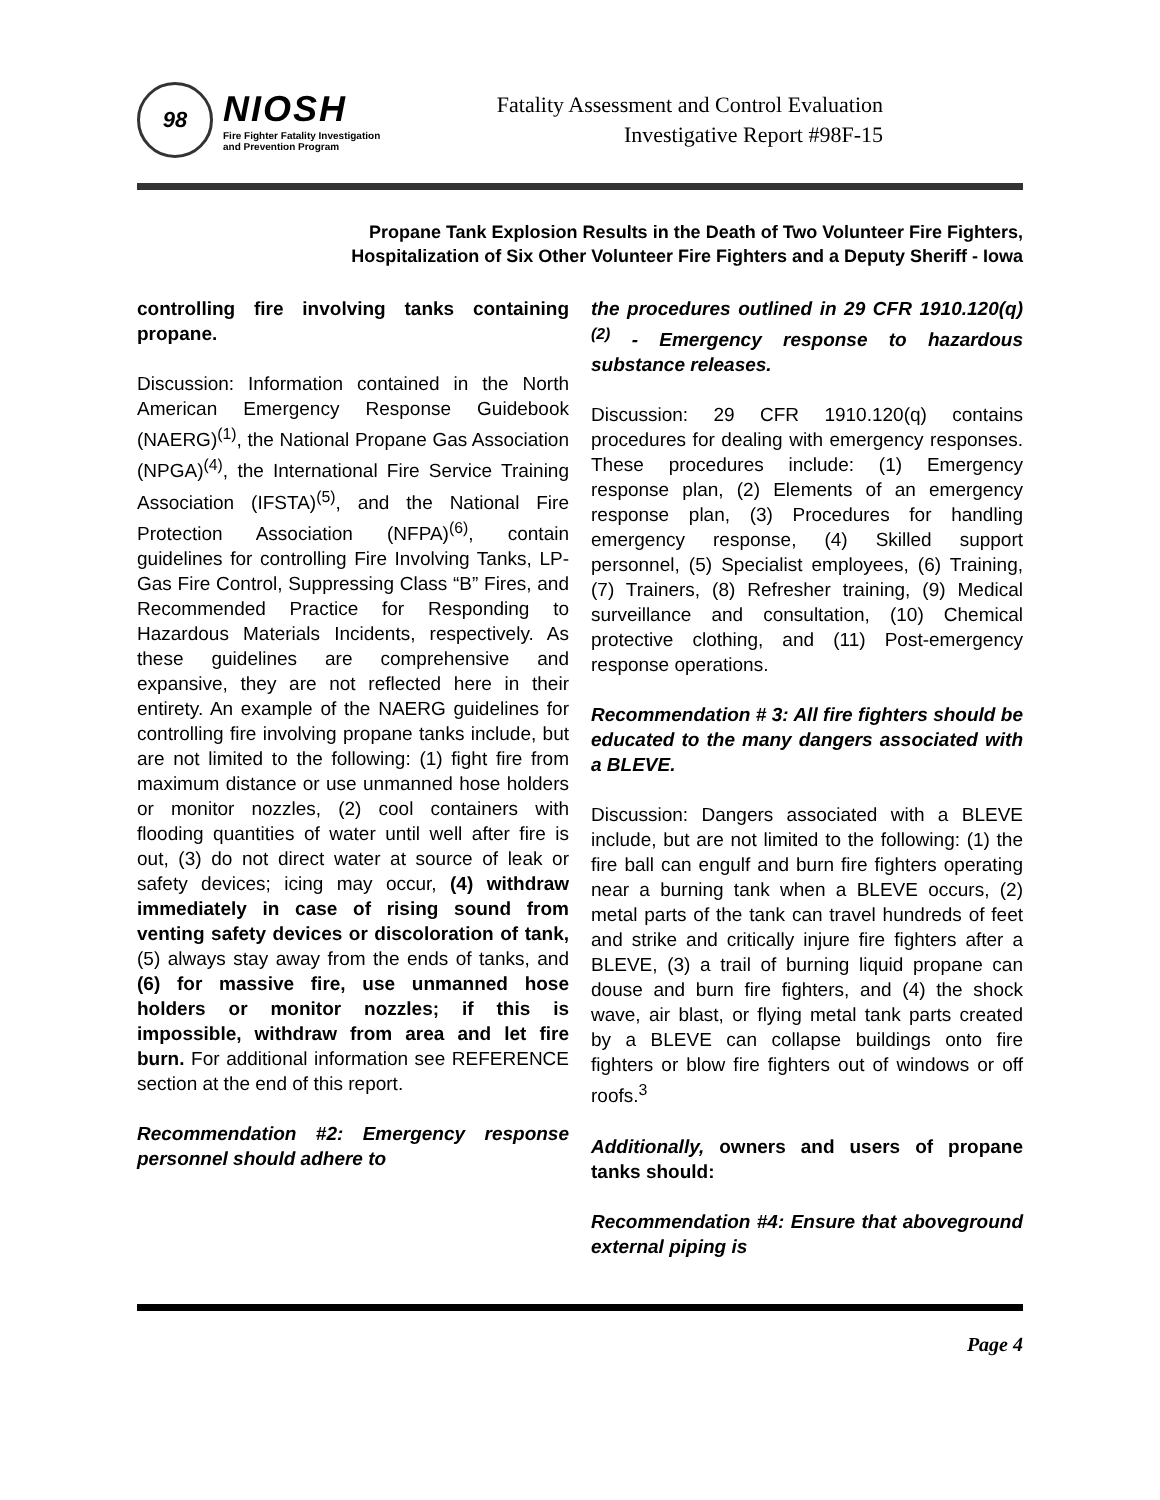98
NIOSH
Fire Fighter Fatality Investigation
and Prevention Program
Fatality Assessment and Control Evaluation
Investigative Report #98F-15
Propane Tank Explosion Results in the Death of Two Volunteer Fire Fighters,
Hospitalization of Six Other Volunteer Fire Fighters and a Deputy Sheriff - Iowa
controlling fire involving tanks containing propane.
Discussion: Information contained in the North American Emergency Response Guidebook (NAERG)<sup>(1)</sup>, the National Propane Gas Association (NPGA)<sup>(4)</sup>, the International Fire Service Training Association (IFSTA)<sup>(5)</sup>, and the National Fire Protection Association (NFPA)<sup>(6)</sup>, contain guidelines for controlling Fire Involving Tanks, LP-Gas Fire Control, Suppressing Class “B” Fires, and Recommended Practice for Responding to Hazardous Materials Incidents, respectively. As these guidelines are comprehensive and expansive, they are not reflected here in their entirety. An example of the NAERG guidelines for controlling fire involving propane tanks include, but are not limited to the following: (1) fight fire from maximum distance or use unmanned hose holders or monitor nozzles, (2) cool containers with flooding quantities of water until well after fire is out, (3) do not direct water at source of leak or safety devices; icing may occur, (4) withdraw immediately in case of rising sound from venting safety devices or discoloration of tank, (5) always stay away from the ends of tanks, and (6) for massive fire, use unmanned hose holders or monitor nozzles; if this is impossible, withdraw from area and let fire burn. For additional information see REFERENCE section at the end of this report.
Recommendation #2: Emergency response personnel should adhere to
the procedures outlined in 29 CFR 1910.120(q)<sup>(2)</sup> - Emergency response to hazardous substance releases.
Discussion: 29 CFR 1910.120(q) contains procedures for dealing with emergency responses. These procedures include: (1) Emergency response plan, (2) Elements of an emergency response plan, (3) Procedures for handling emergency response, (4) Skilled support personnel, (5) Specialist employees, (6) Training, (7) Trainers, (8) Refresher training, (9) Medical surveillance and consultation, (10) Chemical protective clothing, and (11) Post-emergency response operations.
Recommendation # 3: All fire fighters should be educated to the many dangers associated with a BLEVE.
Discussion: Dangers associated with a BLEVE include, but are not limited to the following: (1) the fire ball can engulf and burn fire fighters operating near a burning tank when a BLEVE occurs, (2) metal parts of the tank can travel hundreds of feet and strike and critically injure fire fighters after a BLEVE, (3) a trail of burning liquid propane can douse and burn fire fighters, and (4) the shock wave, air blast, or flying metal tank parts created by a BLEVE can collapse buildings onto fire fighters or blow fire fighters out of windows or off roofs.<sup>3</sup>
Additionally, owners and users of propane tanks should:
Recommendation #4: Ensure that aboveground external piping is
Page 4